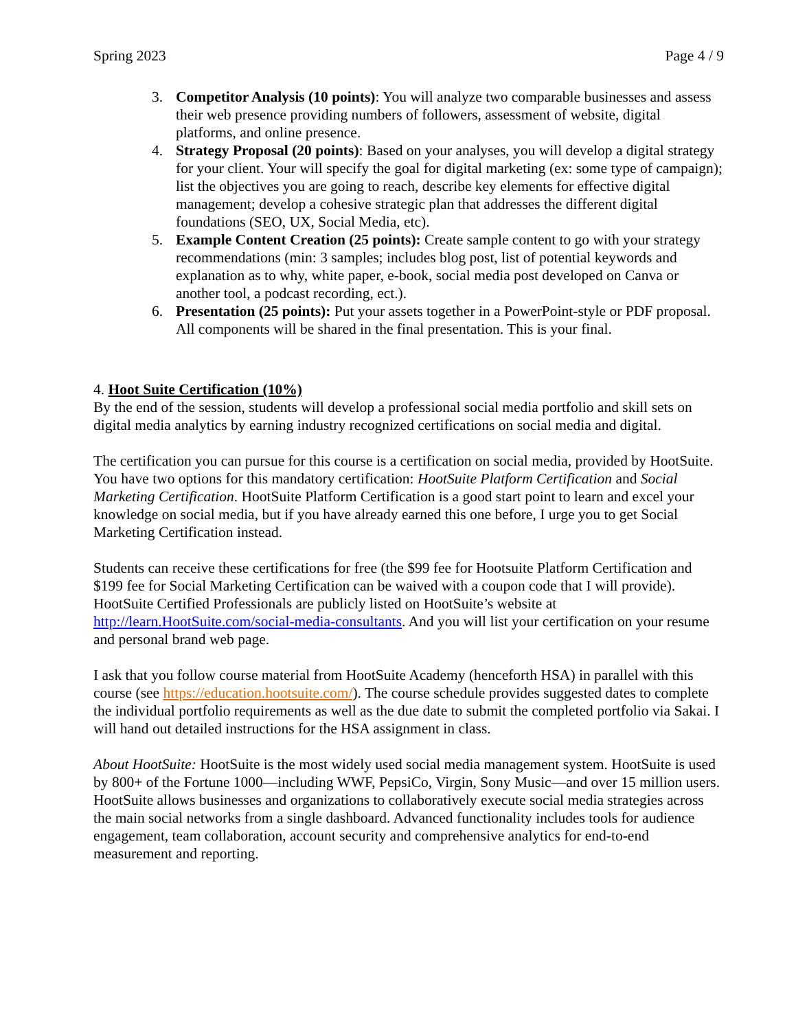Spring 2023 Page 4 / 9
3. Competitor Analysis (10 points): You will analyze two comparable businesses and assess their web presence providing numbers of followers, assessment of website, digital platforms, and online presence.
4. Strategy Proposal (20 points): Based on your analyses, you will develop a digital strategy for your client. Your will specify the goal for digital marketing (ex: some type of campaign); list the objectives you are going to reach, describe key elements for effective digital management; develop a cohesive strategic plan that addresses the different digital foundations (SEO, UX, Social Media, etc).
5. Example Content Creation (25 points): Create sample content to go with your strategy recommendations (min: 3 samples; includes blog post, list of potential keywords and explanation as to why, white paper, e-book, social media post developed on Canva or another tool, a podcast recording, ect.).
6. Presentation (25 points): Put your assets together in a PowerPoint-style or PDF proposal. All components will be shared in the final presentation. This is your final.
4. Hoot Suite Certification (10%)
By the end of the session, students will develop a professional social media portfolio and skill sets on digital media analytics by earning industry recognized certifications on social media and digital.
The certification you can pursue for this course is a certification on social media, provided by HootSuite. You have two options for this mandatory certification: HootSuite Platform Certification and Social Marketing Certification. HootSuite Platform Certification is a good start point to learn and excel your knowledge on social media, but if you have already earned this one before, I urge you to get Social Marketing Certification instead.
Students can receive these certifications for free (the $99 fee for Hootsuite Platform Certification and $199 fee for Social Marketing Certification can be waived with a coupon code that I will provide). HootSuite Certified Professionals are publicly listed on HootSuite’s website at http://learn.HootSuite.com/social-media-consultants. And you will list your certification on your resume and personal brand web page.
I ask that you follow course material from HootSuite Academy (henceforth HSA) in parallel with this course (see https://education.hootsuite.com/). The course schedule provides suggested dates to complete the individual portfolio requirements as well as the due date to submit the completed portfolio via Sakai. I will hand out detailed instructions for the HSA assignment in class.
About HootSuite: HootSuite is the most widely used social media management system. HootSuite is used by 800+ of the Fortune 1000—including WWF, PepsiCo, Virgin, Sony Music—and over 15 million users. HootSuite allows businesses and organizations to collaboratively execute social media strategies across the main social networks from a single dashboard. Advanced functionality includes tools for audience engagement, team collaboration, account security and comprehensive analytics for end-to-end measurement and reporting.